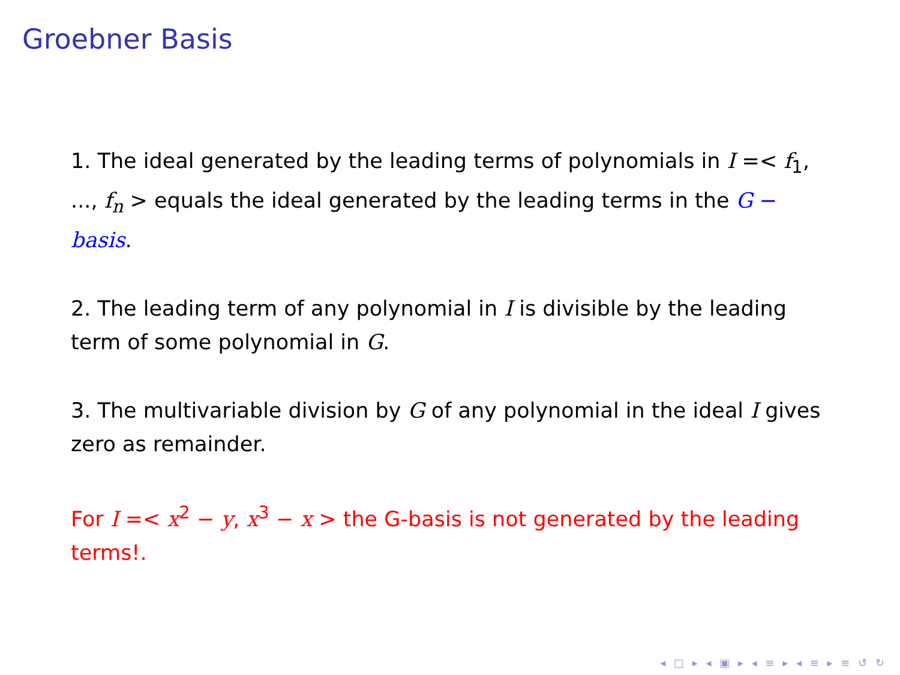Groebner Basis
1. The ideal generated by the leading terms of polynomials in I =< f<sub>1</sub>, ..., f<sub>n</sub> > equals the ideal generated by the leading terms in the G − basis.
2. The leading term of any polynomial in I is divisible by the leading term of some polynomial in G.
3. The multivariable division by G of any polynomial in the ideal I gives zero as remainder.
For I =< x<sup>2</sup> − y, x<sup>3</sup> − x > the G-basis is not generated by the leading terms!.
◂ □ ▸ ◂ ▣ ▸ ◂ ≡ ▸ ◂ ≡ ▸ ≡ ↺ ↻